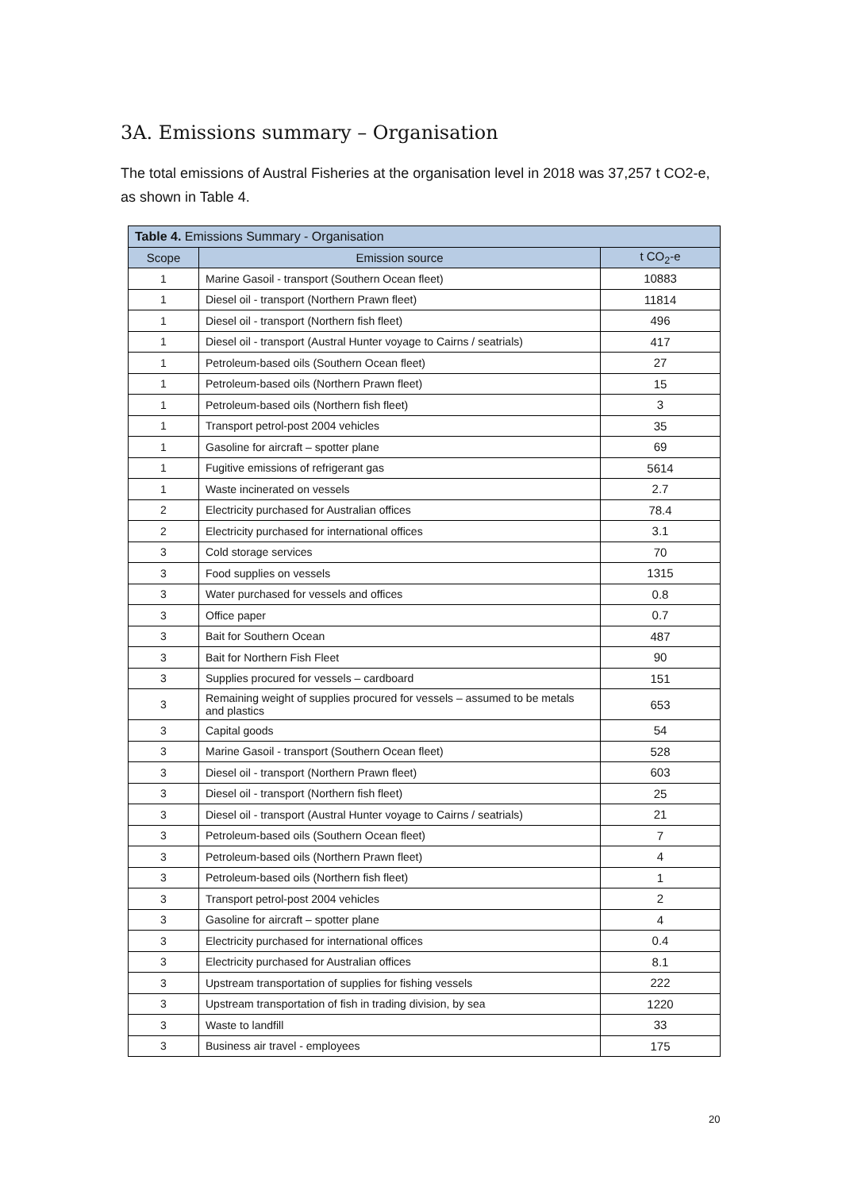3A. Emissions summary – Organisation
The total emissions of Austral Fisheries at the organisation level in 2018 was 37,257 t CO2-e, as shown in Table 4.
| Table 4. Emissions Summary - Organisation | | |
| --- | --- | --- |
| Scope | Emission source | t CO<sub>2</sub>-e |
| 1 | Marine Gasoil - transport (Southern Ocean fleet) | 10883 |
| 1 | Diesel oil - transport (Northern Prawn fleet) | 11814 |
| 1 | Diesel oil - transport (Northern fish fleet) | 496 |
| 1 | Diesel oil - transport (Austral Hunter voyage to Cairns / seatrials) | 417 |
| 1 | Petroleum-based oils (Southern Ocean fleet) | 27 |
| 1 | Petroleum-based oils (Northern Prawn fleet) | 15 |
| 1 | Petroleum-based oils (Northern fish fleet) | 3 |
| 1 | Transport petrol-post 2004 vehicles | 35 |
| 1 | Gasoline for aircraft – spotter plane | 69 |
| 1 | Fugitive emissions of refrigerant gas | 5614 |
| 1 | Waste incinerated on vessels | 2.7 |
| 2 | Electricity purchased for Australian offices | 78.4 |
| 2 | Electricity purchased for international offices | 3.1 |
| 3 | Cold storage services | 70 |
| 3 | Food supplies on vessels | 1315 |
| 3 | Water purchased for vessels and offices | 0.8 |
| 3 | Office paper | 0.7 |
| 3 | Bait for Southern Ocean | 487 |
| 3 | Bait for Northern Fish Fleet | 90 |
| 3 | Supplies procured for vessels – cardboard | 151 |
| 3 | Remaining weight of supplies procured for vessels – assumed to be metals and plastics | 653 |
| 3 | Capital goods | 54 |
| 3 | Marine Gasoil - transport (Southern Ocean fleet) | 528 |
| 3 | Diesel oil - transport (Northern Prawn fleet) | 603 |
| 3 | Diesel oil - transport (Northern fish fleet) | 25 |
| 3 | Diesel oil - transport (Austral Hunter voyage to Cairns / seatrials) | 21 |
| 3 | Petroleum-based oils (Southern Ocean fleet) | 7 |
| 3 | Petroleum-based oils (Northern Prawn fleet) | 4 |
| 3 | Petroleum-based oils (Northern fish fleet) | 1 |
| 3 | Transport petrol-post 2004 vehicles | 2 |
| 3 | Gasoline for aircraft – spotter plane | 4 |
| 3 | Electricity purchased for international offices | 0.4 |
| 3 | Electricity purchased for Australian offices | 8.1 |
| 3 | Upstream transportation of supplies for fishing vessels | 222 |
| 3 | Upstream transportation of fish in trading division, by sea | 1220 |
| 3 | Waste to landfill | 33 |
| 3 | Business air travel - employees | 175 |
20